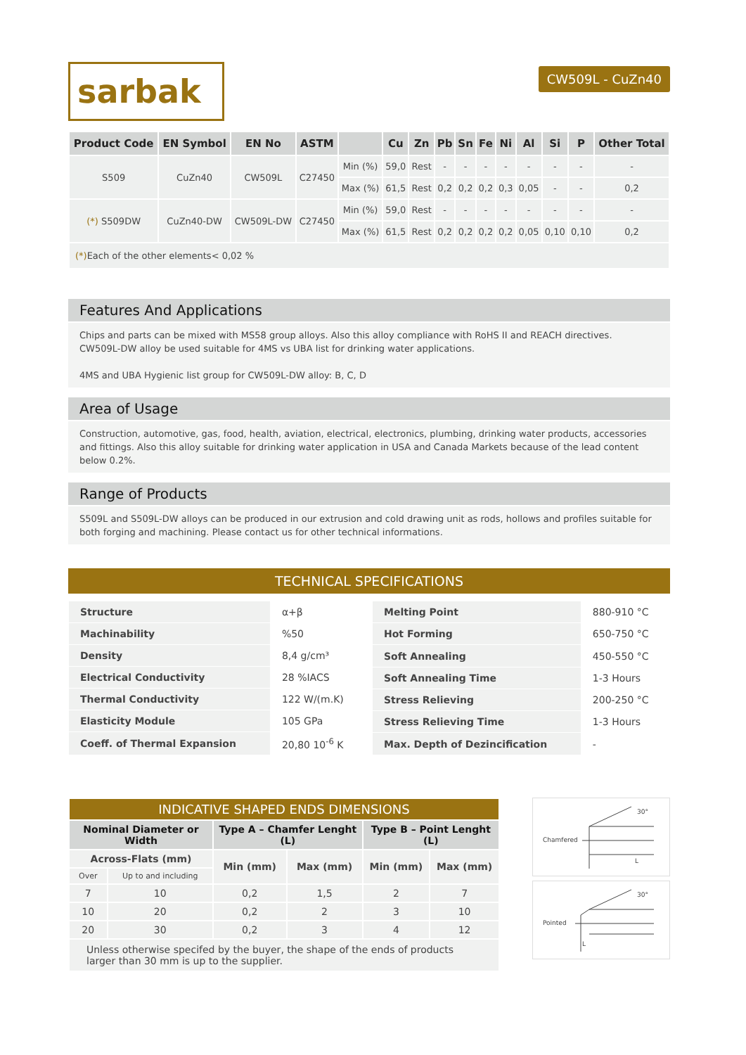sarbak
CW509L - CuZn40
| Product Code | EN Symbol | EN No | ASTM | | Cu | Zn | Pb | Sn | Fe | Ni | Al | Si | P | Other Total |
| --- | --- | --- | --- | --- | --- | --- | --- | --- | --- | --- | --- | --- | --- | --- |
| S509 | CuZn40 | CW509L | C27450 | Min (%) | 59,0 | Rest | - | - | - | - | - | - | - | - |
| | | | | Max (%) | 61,5 | Rest | 0,2 | 0,2 | 0,2 | 0,3 | 0,05 | - | - | 0,2 |
| (*) S509DW | CuZn40-DW | CW509L-DW | C27450 | Min (%) | 59,0 | Rest | - | - | - | - | - | - | - | - |
| | | | | Max (%) | 61,5 | Rest | 0,2 | 0,2 | 0,2 | 0,2 | 0,05 | 0,10 | 0,10 | 0,2 |
| (*) Each of the other elements< 0,02 % | | | | | | | | | | | | | | |
Features And Applications
Chips and parts can be mixed with MS58 group alloys. Also this alloy compliance with RoHS II and REACH directives.
CW509L-DW alloy be used suitable for 4MS vs UBA list for drinking water applications.
4MS and UBA Hygienic list group for CW509L-DW alloy: B, C, D
Area of Usage
Construction, automotive, gas, food, health, aviation, electrical, electronics, plumbing, drinking water products, accessories and fittings. Also this alloy suitable for drinking water application in USA and Canada Markets because of the lead content below 0.2%.
Range of Products
S509L and S509L-DW alloys can be produced in our extrusion and cold drawing unit as rods, hollows and profiles suitable for both forging and machining. Please contact us for other technical informations.
TECHNICAL SPECIFICATIONS
| Structure | α+β |
| Machinability | %50 |
| Density | 8,4 g/cm³ |
| Electrical Conductivity | 28 %IACS |
| Thermal Conductivity | 122 W/(m.K) |
| Elasticity Module | 105 GPa |
| Coeff. of Thermal Expansion | 20,80 10<sup>-6</sup> K |
| Melting Point | 880-910 °C |
| Hot Forming | 650-750 °C |
| Soft Annealing | 450-550 °C |
| Soft Annealing Time | 1-3 Hours |
| Stress Relieving | 200-250 °C |
| Stress Relieving Time | 1-3 Hours |
| Max. Depth of Dezincification | - |
| INDICATIVE SHAPED ENDS DIMENSIONS | | | | | |
| --- | --- | --- | --- | --- | --- |
| Nominal Diameter or Width | | Type A – Chamfer Lenght (L) | | Type B – Point Lenght (L) | |
| Across-Flats (mm) | | Min (mm) | Max (mm) | Min (mm) | Max (mm) |
| Over | Up to and including | | | | |
| 7 | 10 | 0,2 | 1,5 | 2 | 7 |
| 10 | 20 | 0,2 | 2 | 3 | 10 |
| 20 | 30 | 0,2 | 3 | 4 | 12 |
| Unless otherwise specifed by the buyer, the shape of the ends of products larger than 30 mm is up to the supplier. | | | | | |
Chamfered
L
30°
Pointed
L
30°